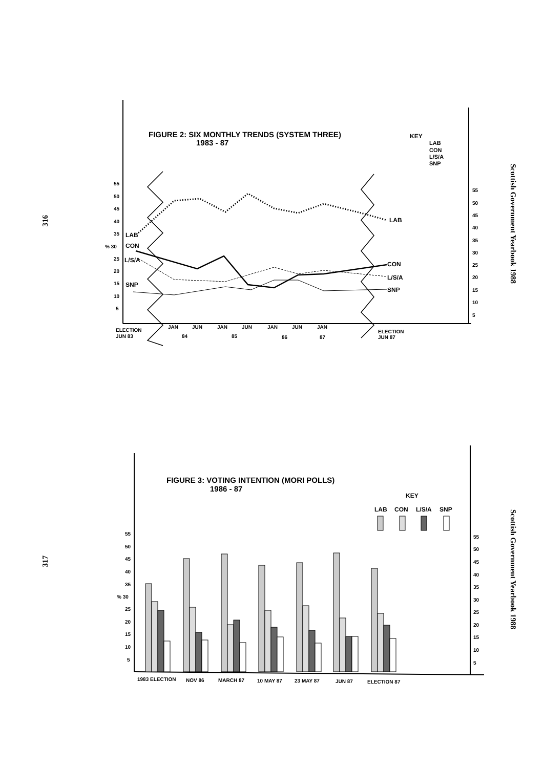316
Scottish Government Yearbook 1988
317
Scottish Government Yearbook 1988
FIGURE 2: SIX MONTHLY TRENDS (SYSTEM THREE)
1983 - 87
KEY
LAB
CON
L/S/A
SNP
55
50
45
40
35
% 30
25
20
15
10
5
55
50
45
40
35
30
25
20
15
10
5
ELECTION
JUN 83
JAN
JUN
JAN
JUN
JAN
JUN
JAN
84
85
86
87
ELECTION
JUN 87
LAB
CON
L/S/A
SNP
LAB
CON
L/S/A
SNP
FIGURE 3: VOTING INTENTION (MORI POLLS)
1986 - 87
KEY
LAB
CON
L/S/A
SNP
55
50
45
40
35
% 30
25
20
15
10
5
55
50
45
40
35
30
25
20
15
10
5
1983 ELECTION
NOV 86
MARCH 87
10 MAY 87
23 MAY 87
JUN 87
ELECTION 87